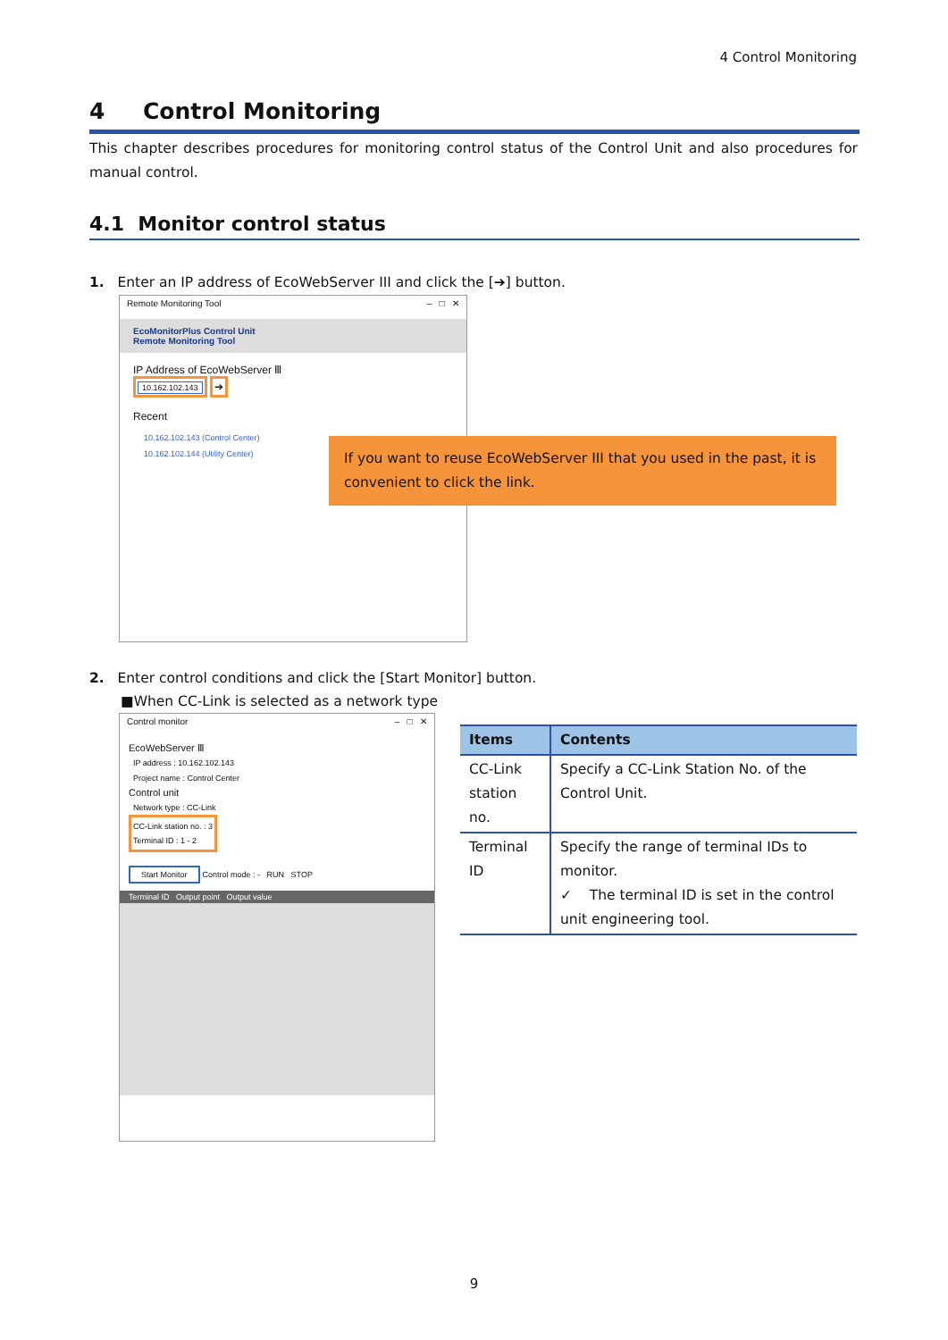4 Control Monitoring
4 Control Monitoring
This chapter describes procedures for monitoring control status of the Control Unit and also procedures for manual control.
4.1 Monitor control status
1. Enter an IP address of EcoWebServer III and click the [➔] button.
Remote Monitoring Tool – □ ✕
EcoMonitorPlus Control Unit
Remote Monitoring Tool
IP Address of EcoWebServer Ⅲ
10.162.102.143 ➔
Recent
10.162.102.143 (Control Center)
10.162.102.144 (Utility Center)
If you want to reuse EcoWebServer III that you used in the past, it is convenient to click the link.
2. Enter control conditions and click the [Start Monitor] button.
■When CC-Link is selected as a network type
Control monitor – □ ✕
EcoWebServer Ⅲ
IP address : 10.162.102.143
Project name : Control Center
Control unit
Network type : CC-Link
CC-Link station no. : 3
Terminal ID : 1 - 2
Start Monitor Control mode : - RUN STOP
Terminal ID Output point Output value
| Items | Contents |
| --- | --- |
| CC-Link station no. | Specify a CC-Link Station No. of the Control Unit. |
| Terminal ID | Specify the range of terminal IDs to monitor. ✓ The terminal ID is set in the control unit engineering tool. |
9